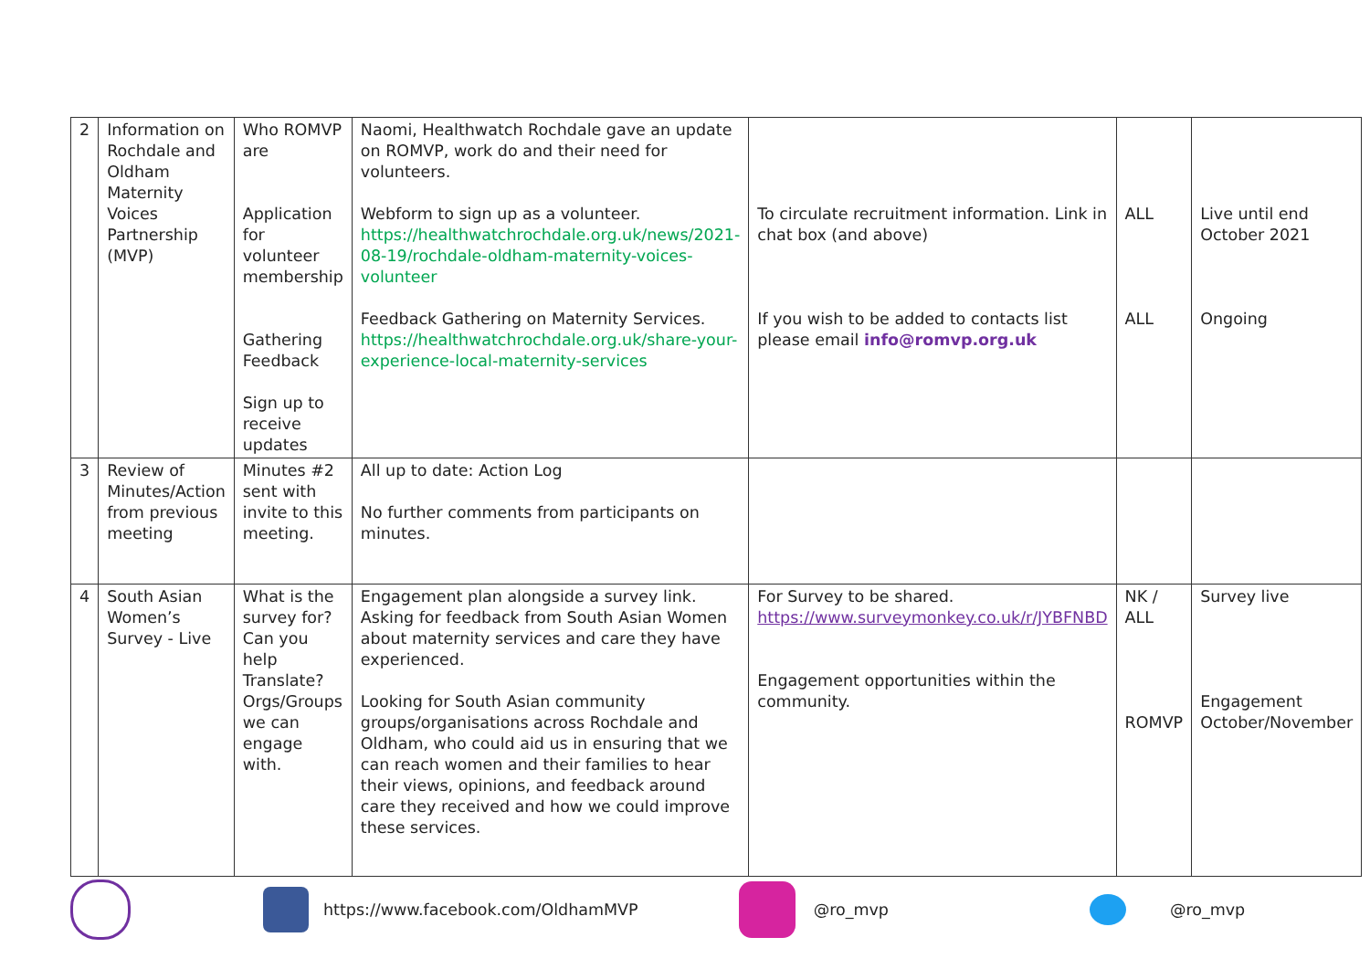| 2 | Information on Rochdale and Oldham Maternity Voices Partnership (MVP) | Who ROMVP are Application for volunteer membership Gathering Feedback Sign up to receive updates | Naomi, Healthwatch Rochdale gave an update on ROMVP, work do and their need for volunteers. Webform to sign up as a volunteer. https://healthwatchrochdale.org.uk/news/2021-08-19/rochdale-oldham-maternity-voices-volunteer Feedback Gathering on Maternity Services. https://healthwatchrochdale.org.uk/share-your-experience-local-maternity-services | To circulate recruitment information. Link in chat box (and above) If you wish to be added to contacts list please email info@romvp.org.uk | ALL ALL | Live until end October 2021 Ongoing |
| 3 | Review of Minutes/Action from previous meeting | Minutes #2 sent with invite to this meeting. | All up to date: Action Log No further comments from participants on minutes. | | | |
| 4 | South Asian Women’s Survey - Live | What is the survey for? Can you help Translate? Orgs/Groups we can engage with. | Engagement plan alongside a survey link. Asking for feedback from South Asian Women about maternity services and care they have experienced. Looking for South Asian community groups/organisations across Rochdale and Oldham, who could aid us in ensuring that we can reach women and their families to hear their views, opinions, and feedback around care they received and how we could improve these services. | For Survey to be shared. https://www.surveymonkey.co.uk/r/JYBFNBD Engagement opportunities within the community. | NK / ALL ROMVP | Survey live Engagement October/November |
https://www.facebook.com/OldhamMVP @ro_mvp @ro_mvp